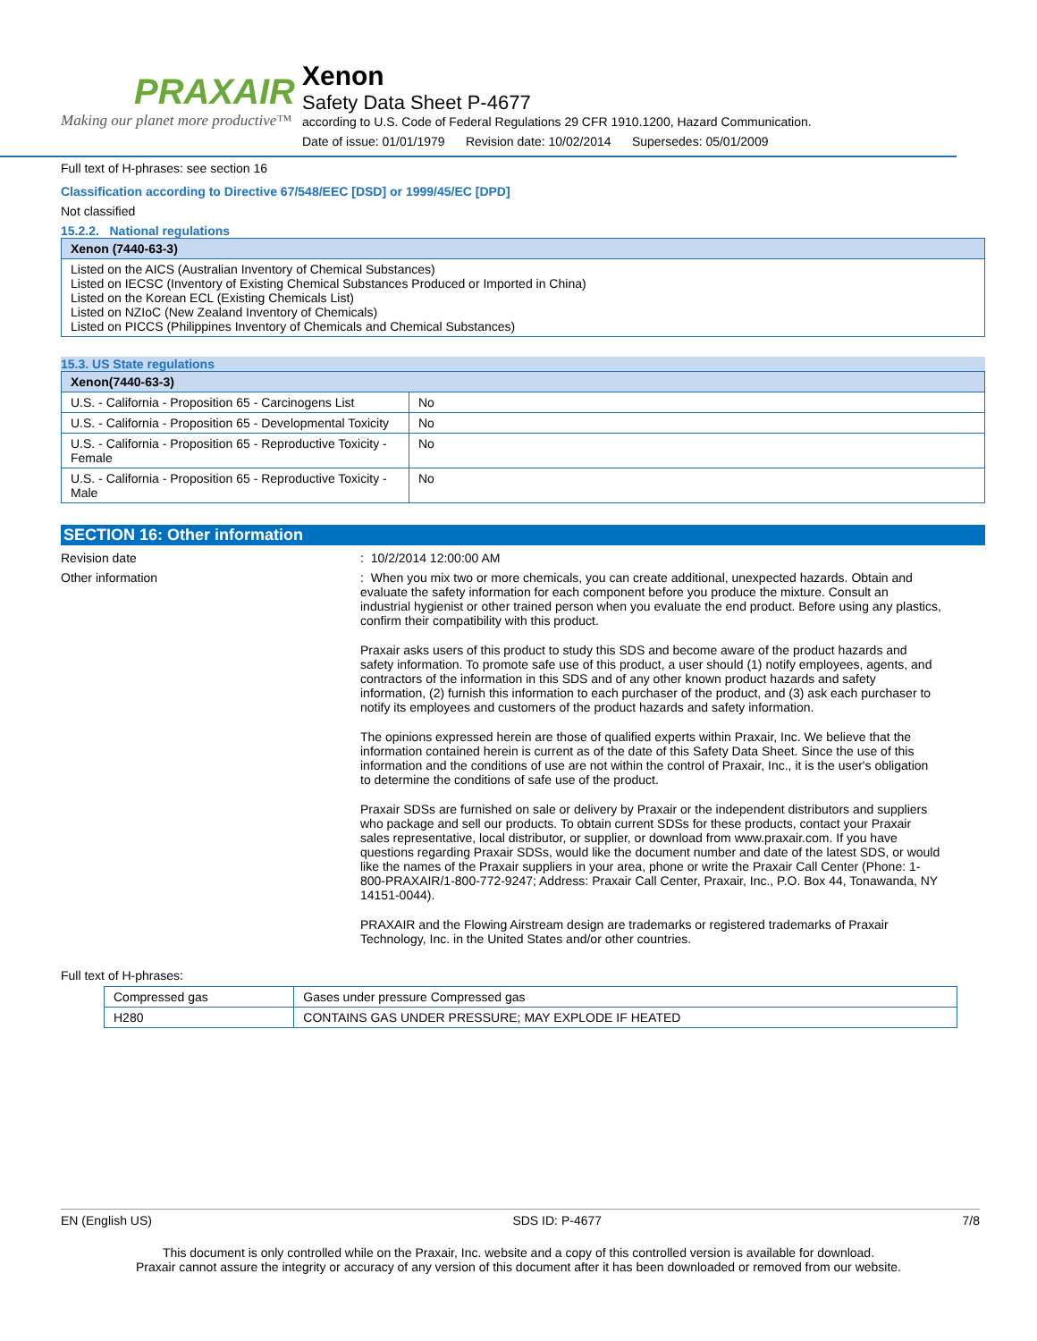PRAXAIR
Making our planet more productive™
Xenon
Safety Data Sheet P-4677
according to U.S. Code of Federal Regulations 29 CFR 1910.1200, Hazard Communication.
Date of issue: 01/01/1979 Revision date: 10/02/2014 Supersedes: 05/01/2009
Full text of H-phrases: see section 16
Classification according to Directive 67/548/EEC [DSD] or 1999/45/EC [DPD]
Not classified
15.2.2. National regulations
| Xenon (7440-63-3) |
| --- |
| Listed on the AICS (Australian Inventory of Chemical Substances) Listed on IECSC (Inventory of Existing Chemical Substances Produced or Imported in China) Listed on the Korean ECL (Existing Chemicals List) Listed on NZIoC (New Zealand Inventory of Chemicals) Listed on PICCS (Philippines Inventory of Chemicals and Chemical Substances) |
15.3. US State regulations
| Xenon(7440-63-3) | |
| --- | --- |
| U.S. - California - Proposition 65 - Carcinogens List | No |
| U.S. - California - Proposition 65 - Developmental Toxicity | No |
| U.S. - California - Proposition 65 - Reproductive Toxicity - Female | No |
| U.S. - California - Proposition 65 - Reproductive Toxicity - Male | No |
SECTION 16: Other information
Revision date : 10/2/2014 12:00:00 AM
Other information : When you mix two or more chemicals, you can create additional, unexpected hazards. Obtain and evaluate the safety information for each component before you produce the mixture. Consult an industrial hygienist or other trained person when you evaluate the end product. Before using any plastics, confirm their compatibility with this product.
Praxair asks users of this product to study this SDS and become aware of the product hazards and safety information. To promote safe use of this product, a user should (1) notify employees, agents, and contractors of the information in this SDS and of any other known product hazards and safety information, (2) furnish this information to each purchaser of the product, and (3) ask each purchaser to notify its employees and customers of the product hazards and safety information.
The opinions expressed herein are those of qualified experts within Praxair, Inc. We believe that the information contained herein is current as of the date of this Safety Data Sheet. Since the use of this information and the conditions of use are not within the control of Praxair, Inc., it is the user's obligation to determine the conditions of safe use of the product.
Praxair SDSs are furnished on sale or delivery by Praxair or the independent distributors and suppliers who package and sell our products. To obtain current SDSs for these products, contact your Praxair sales representative, local distributor, or supplier, or download from www.praxair.com. If you have questions regarding Praxair SDSs, would like the document number and date of the latest SDS, or would like the names of the Praxair suppliers in your area, phone or write the Praxair Call Center (Phone: 1-800-PRAXAIR/1-800-772-9247; Address: Praxair Call Center, Praxair, Inc., P.O. Box 44, Tonawanda, NY 14151-0044).
PRAXAIR and the Flowing Airstream design are trademarks or registered trademarks of Praxair Technology, Inc. in the United States and/or other countries.
Full text of H-phrases:
| Compressed gas | Gases under pressure Compressed gas |
| H280 | CONTAINS GAS UNDER PRESSURE; MAY EXPLODE IF HEATED |
EN (English US) SDS ID: P-4677 7/8
This document is only controlled while on the Praxair, Inc. website and a copy of this controlled version is available for download.
Praxair cannot assure the integrity or accuracy of any version of this document after it has been downloaded or removed from our website.